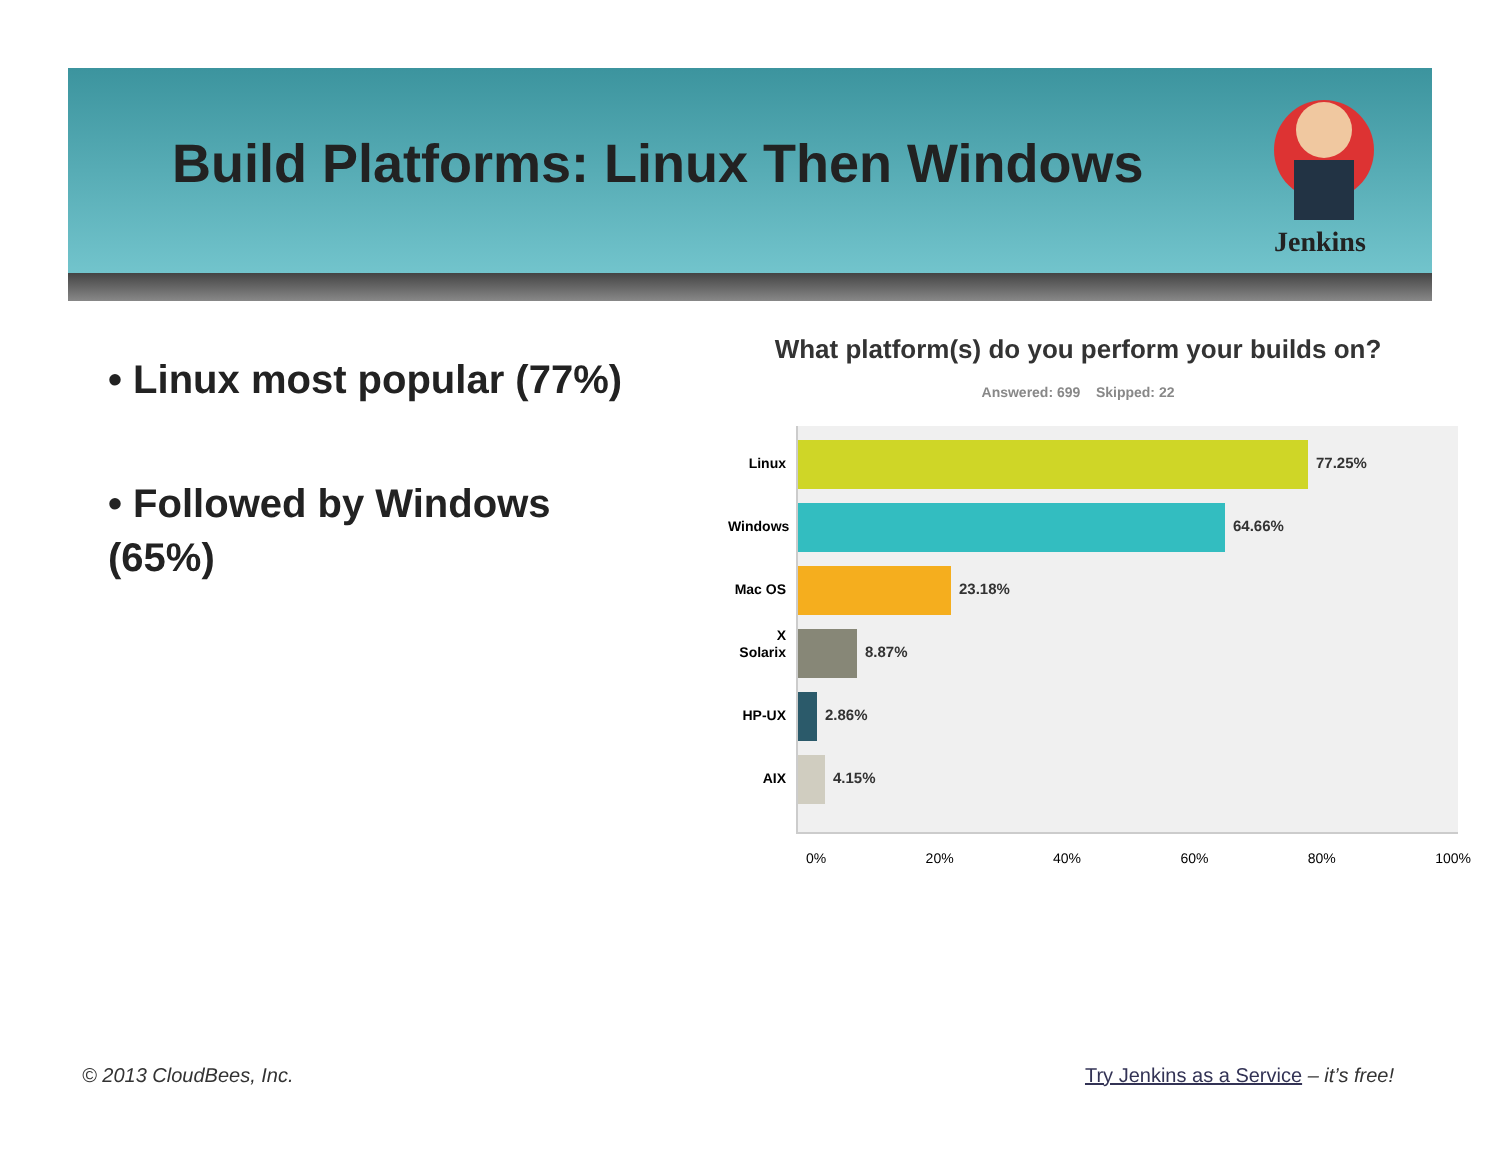Jenkins
Build Platforms: Linux Then Windows
• Linux most popular (77%)
• Followed by Windows (65%)
What platform(s) do you perform your builds on?
Answered: 699 Skipped: 22
Linux
Windows
Mac OS X
Solarix
HP-UX
AIX
77.25%
64.66%
23.18%
8.87%
2.86%
4.15%
0% 20% 40% 60% 80% 100%
© 2013 CloudBees, Inc.
Try Jenkins as a Service – it’s free!